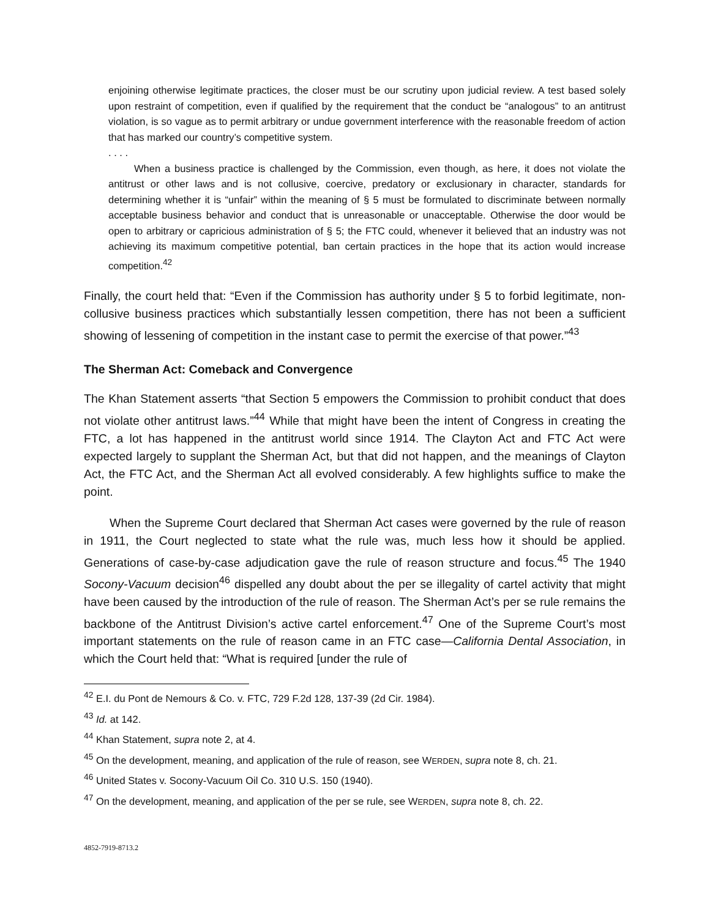enjoining otherwise legitimate practices, the closer must be our scrutiny upon judicial review. A test based solely upon restraint of competition, even if qualified by the requirement that the conduct be “analogous” to an antitrust violation, is so vague as to permit arbitrary or undue government interference with the reasonable freedom of action that has marked our country’s competitive system.
. . . .
When a business practice is challenged by the Commission, even though, as here, it does not violate the antitrust or other laws and is not collusive, coercive, predatory or exclusionary in character, standards for determining whether it is “unfair” within the meaning of § 5 must be formulated to discriminate between normally acceptable business behavior and conduct that is unreasonable or unacceptable. Otherwise the door would be open to arbitrary or capricious administration of § 5; the FTC could, whenever it believed that an industry was not achieving its maximum competitive potential, ban certain practices in the hope that its action would increase competition.<sup>42</sup>
Finally, the court held that: “Even if the Commission has authority under § 5 to forbid legitimate, non-collusive business practices which substantially lessen competition, there has not been a sufficient showing of lessening of competition in the instant case to permit the exercise of that power.”<sup>43</sup>
The Sherman Act: Comeback and Convergence
The Khan Statement asserts “that Section 5 empowers the Commission to prohibit conduct that does not violate other antitrust laws.”<sup>44</sup> While that might have been the intent of Congress in creating the FTC, a lot has happened in the antitrust world since 1914. The Clayton Act and FTC Act were expected largely to supplant the Sherman Act, but that did not happen, and the meanings of Clayton Act, the FTC Act, and the Sherman Act all evolved considerably. A few highlights suffice to make the point.
When the Supreme Court declared that Sherman Act cases were governed by the rule of reason in 1911, the Court neglected to state what the rule was, much less how it should be applied. Generations of case-by-case adjudication gave the rule of reason structure and focus.<sup>45</sup> The 1940 Socony-Vacuum decision<sup>46</sup> dispelled any doubt about the per se illegality of cartel activity that might have been caused by the introduction of the rule of reason. The Sherman Act’s per se rule remains the backbone of the Antitrust Division’s active cartel enforcement.<sup>47</sup> One of the Supreme Court’s most important statements on the rule of reason came in an FTC case—California Dental Association, in which the Court held that: “What is required [under the rule of
<sup>42</sup> E.I. du Pont de Nemours & Co. v. FTC, 729 F.2d 128, 137-39 (2d Cir. 1984).
<sup>43</sup> Id. at 142.
<sup>44</sup> Khan Statement, supra note 2, at 4.
<sup>45</sup> On the development, meaning, and application of the rule of reason, see WERDEN, supra note 8, ch. 21.
<sup>46</sup> United States v. Socony-Vacuum Oil Co. 310 U.S. 150 (1940).
<sup>47</sup> On the development, meaning, and application of the per se rule, see WERDEN, supra note 8, ch. 22.
4852-7919-8713.2